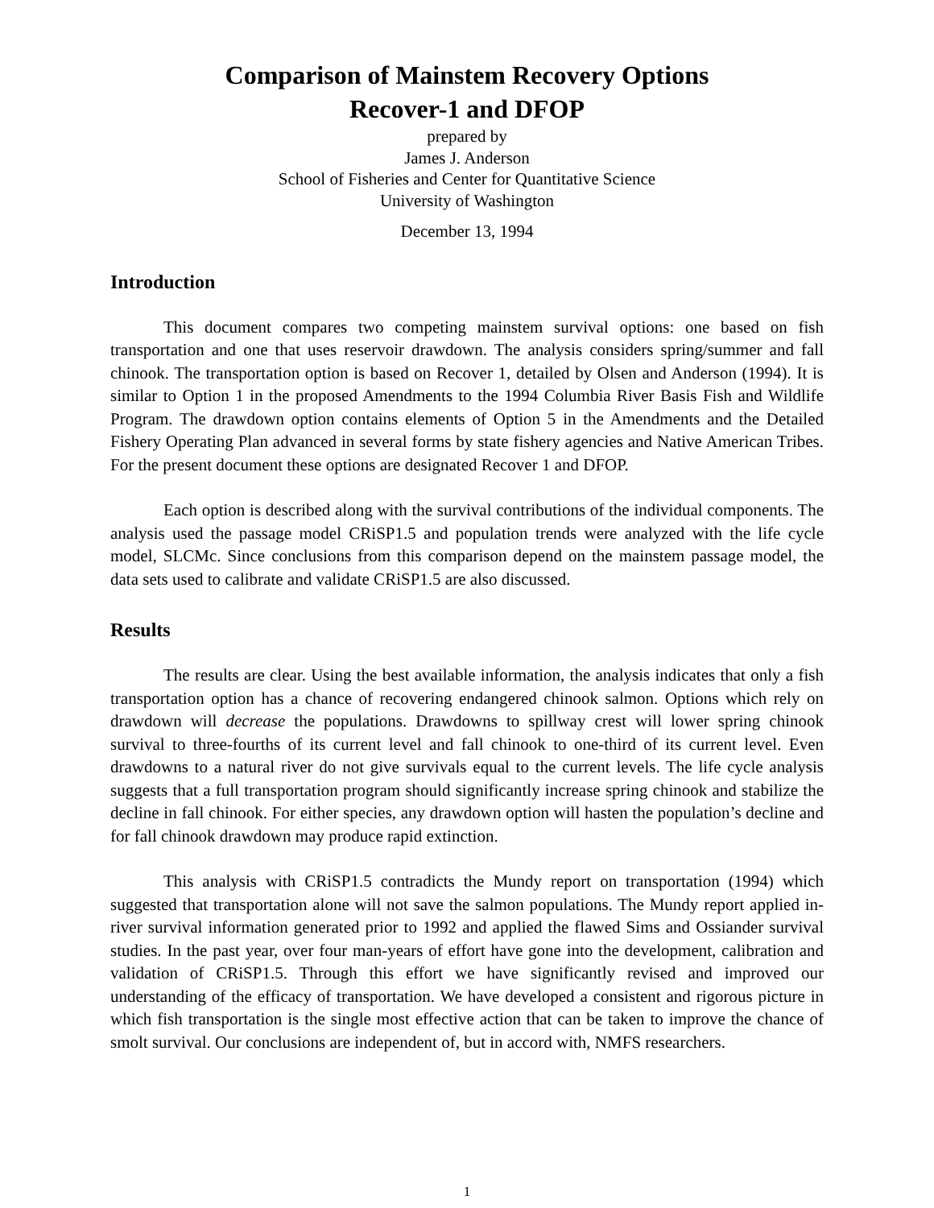Comparison of Mainstem Recovery Options
Recover-1 and DFOP
prepared by
James J. Anderson
School of Fisheries and Center for Quantitative Science
University of Washington
December 13, 1994
Introduction
This document compares two competing mainstem survival options: one based on fish transportation and one that uses reservoir drawdown. The analysis considers spring/summer and fall chinook. The transportation option is based on Recover 1, detailed by Olsen and Anderson (1994). It is similar to Option 1 in the proposed Amendments to the 1994 Columbia River Basis Fish and Wildlife Program. The drawdown option contains elements of Option 5 in the Amendments and the Detailed Fishery Operating Plan advanced in several forms by state fishery agencies and Native American Tribes. For the present document these options are designated Recover 1 and DFOP.
Each option is described along with the survival contributions of the individual components. The analysis used the passage model CRiSP1.5 and population trends were analyzed with the life cycle model, SLCMc. Since conclusions from this comparison depend on the mainstem passage model, the data sets used to calibrate and validate CRiSP1.5 are also discussed.
Results
The results are clear. Using the best available information, the analysis indicates that only a fish transportation option has a chance of recovering endangered chinook salmon. Options which rely on drawdown will decrease the populations. Drawdowns to spillway crest will lower spring chinook survival to three-fourths of its current level and fall chinook to one-third of its current level. Even drawdowns to a natural river do not give survivals equal to the current levels. The life cycle analysis suggests that a full transportation program should significantly increase spring chinook and stabilize the decline in fall chinook. For either species, any drawdown option will hasten the population’s decline and for fall chinook drawdown may produce rapid extinction.
This analysis with CRiSP1.5 contradicts the Mundy report on transportation (1994) which suggested that transportation alone will not save the salmon populations. The Mundy report applied in-river survival information generated prior to 1992 and applied the flawed Sims and Ossiander survival studies. In the past year, over four man-years of effort have gone into the development, calibration and validation of CRiSP1.5. Through this effort we have significantly revised and improved our understanding of the efficacy of transportation. We have developed a consistent and rigorous picture in which fish transportation is the single most effective action that can be taken to improve the chance of smolt survival. Our conclusions are independent of, but in accord with, NMFS researchers.
1